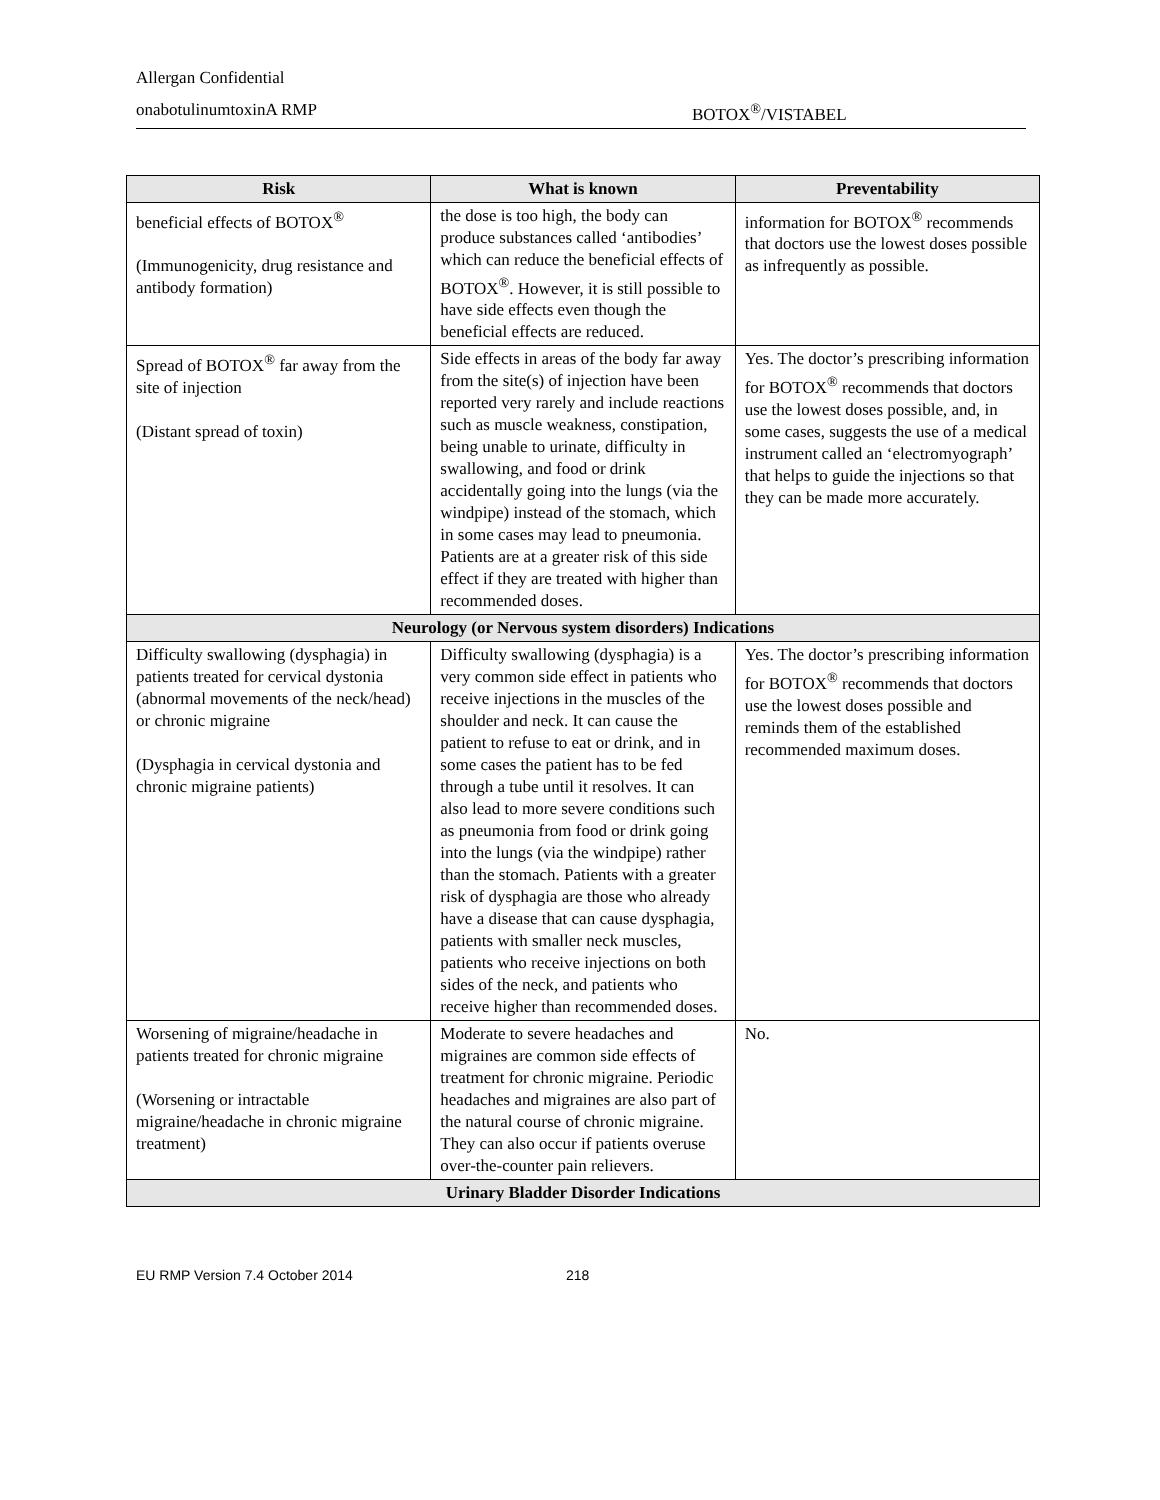Allergan Confidential
onabotulinumtoxinA RMP BOTOX<sup>®</sup>/VISTABEL
| Risk | What is known | Preventability |
| --- | --- | --- |
| beneficial effects of BOTOX<sup>®</sup> (Immunogenicity, drug resistance and antibody formation) | the dose is too high, the body can produce substances called ‘antibodies’ which can reduce the beneficial effects of BOTOX<sup>®</sup>. However, it is still possible to have side effects even though the beneficial effects are reduced. | information for BOTOX<sup>®</sup> recommends that doctors use the lowest doses possible as infrequently as possible. |
| Spread of BOTOX<sup>®</sup> far away from the site of injection (Distant spread of toxin) | Side effects in areas of the body far away from the site(s) of injection have been reported very rarely and include reactions such as muscle weakness, constipation, being unable to urinate, difficulty in swallowing, and food or drink accidentally going into the lungs (via the windpipe) instead of the stomach, which in some cases may lead to pneumonia. Patients are at a greater risk of this side effect if they are treated with higher than recommended doses. | Yes. The doctor’s prescribing information for BOTOX<sup>®</sup> recommends that doctors use the lowest doses possible, and, in some cases, suggests the use of a medical instrument called an ‘electromyograph’ that helps to guide the injections so that they can be made more accurately. |
| Neurology (or Nervous system disorders) Indications | | |
| Difficulty swallowing (dysphagia) in patients treated for cervical dystonia (abnormal movements of the neck/head) or chronic migraine (Dysphagia in cervical dystonia and chronic migraine patients) | Difficulty swallowing (dysphagia) is a very common side effect in patients who receive injections in the muscles of the shoulder and neck. It can cause the patient to refuse to eat or drink, and in some cases the patient has to be fed through a tube until it resolves. It can also lead to more severe conditions such as pneumonia from food or drink going into the lungs (via the windpipe) rather than the stomach. Patients with a greater risk of dysphagia are those who already have a disease that can cause dysphagia, patients with smaller neck muscles, patients who receive injections on both sides of the neck, and patients who receive higher than recommended doses. | Yes. The doctor’s prescribing information for BOTOX<sup>®</sup> recommends that doctors use the lowest doses possible and reminds them of the established recommended maximum doses. |
| Worsening of migraine/headache in patients treated for chronic migraine (Worsening or intractable migraine/headache in chronic migraine treatment) | Moderate to severe headaches and migraines are common side effects of treatment for chronic migraine. Periodic headaches and migraines are also part of the natural course of chronic migraine. They can also occur if patients overuse over-the-counter pain relievers. | No. |
| Urinary Bladder Disorder Indications | | |
EU RMP Version 7.4 October 2014 218